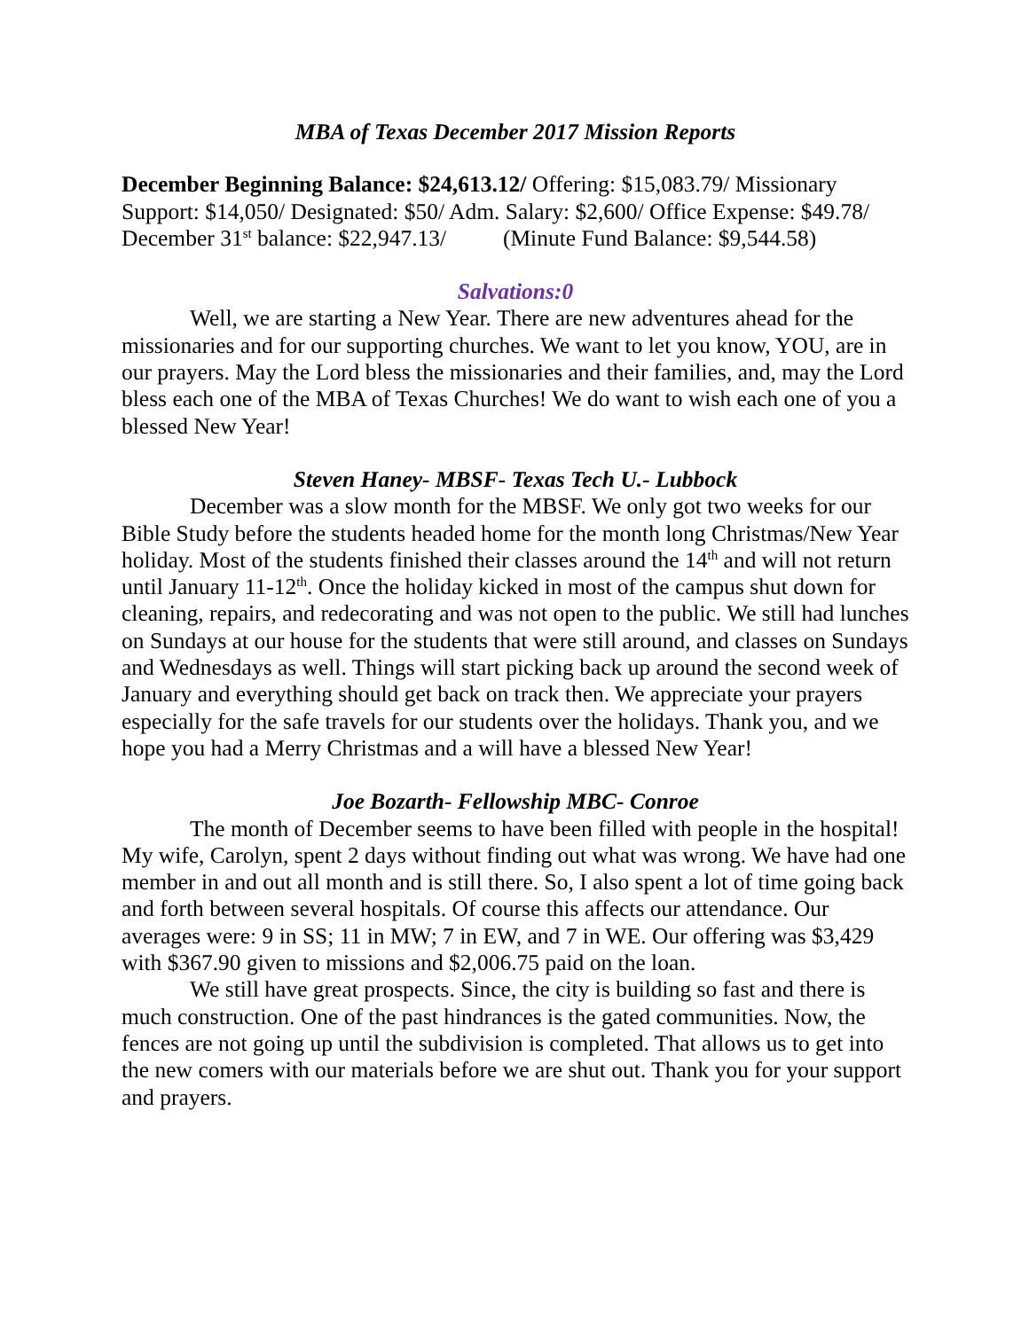MBA of Texas December 2017 Mission Reports
December Beginning Balance: $24,613.12/ Offering: $15,083.79/ Missionary Support: $14,050/ Designated: $50/ Adm. Salary: $2,600/ Office Expense: $49.78/ December 31<sup>st</sup> balance: $22,947.13/ (Minute Fund Balance: $9,544.58)
Salvations:0
Well, we are starting a New Year. There are new adventures ahead for the missionaries and for our supporting churches. We want to let you know, YOU, are in our prayers. May the Lord bless the missionaries and their families, and, may the Lord bless each one of the MBA of Texas Churches! We do want to wish each one of you a blessed New Year!
Steven Haney- MBSF- Texas Tech U.- Lubbock
December was a slow month for the MBSF. We only got two weeks for our Bible Study before the students headed home for the month long Christmas/New Year holiday. Most of the students finished their classes around the 14<sup>th</sup> and will not return until January 11-12<sup>th</sup>. Once the holiday kicked in most of the campus shut down for cleaning, repairs, and redecorating and was not open to the public. We still had lunches on Sundays at our house for the students that were still around, and classes on Sundays and Wednesdays as well. Things will start picking back up around the second week of January and everything should get back on track then. We appreciate your prayers especially for the safe travels for our students over the holidays. Thank you, and we hope you had a Merry Christmas and a will have a blessed New Year!
Joe Bozarth- Fellowship MBC- Conroe
The month of December seems to have been filled with people in the hospital! My wife, Carolyn, spent 2 days without finding out what was wrong. We have had one member in and out all month and is still there. So, I also spent a lot of time going back and forth between several hospitals. Of course this affects our attendance. Our averages were: 9 in SS; 11 in MW; 7 in EW, and 7 in WE. Our offering was $3,429 with $367.90 given to missions and $2,006.75 paid on the loan.
We still have great prospects. Since, the city is building so fast and there is much construction. One of the past hindrances is the gated communities. Now, the fences are not going up until the subdivision is completed. That allows us to get into the new comers with our materials before we are shut out. Thank you for your support and prayers.